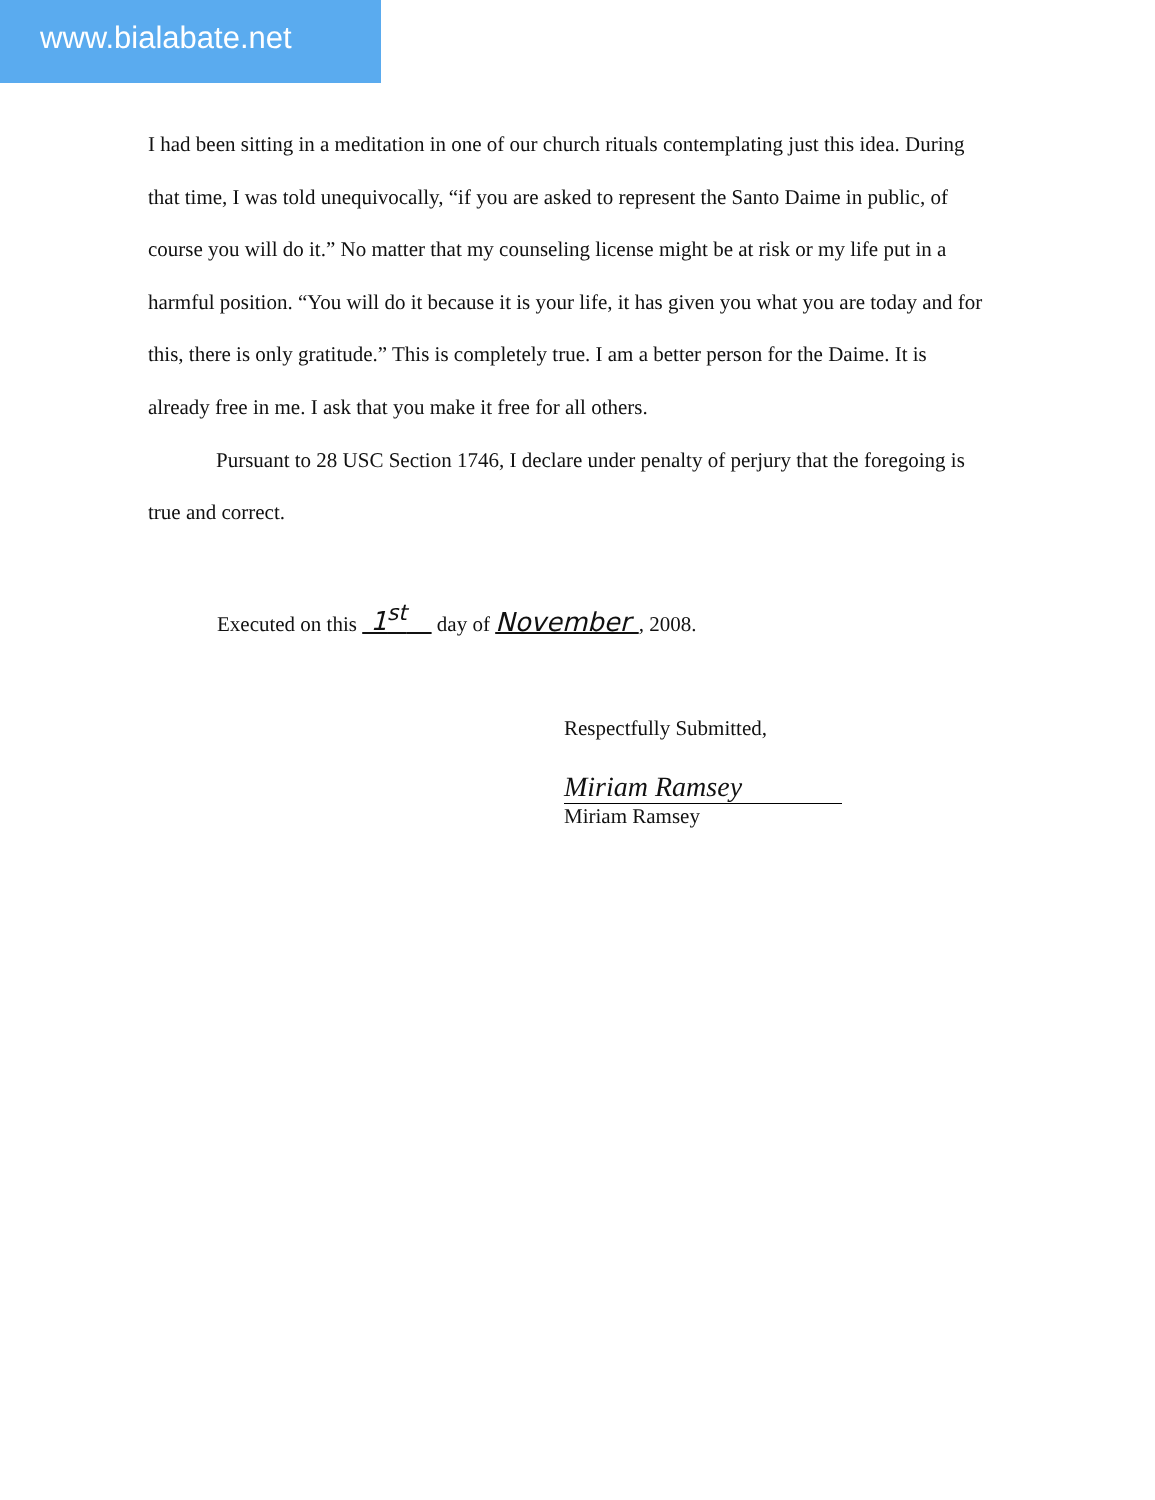www.bialabate.net
I had been sitting in a meditation in one of our church rituals contemplating just this idea. During that time, I was told unequivocally, “if you are asked to represent the Santo Daime in public, of course you will do it.” No matter that my counseling license might be at risk or my life put in a harmful position. “You will do it because it is your life, it has given you what you are today and for this, there is only gratitude.” This is completely true. I am a better person for the Daime. It is already free in me. I ask that you make it free for all others.
Pursuant to 28 USC Section 1746, I declare under penalty of perjury that the foregoing is true and correct.
Executed on this 1<sup>st</sup> day of November , 2008.
Respectfully Submitted,
Miriam Ramsey
Miriam Ramsey